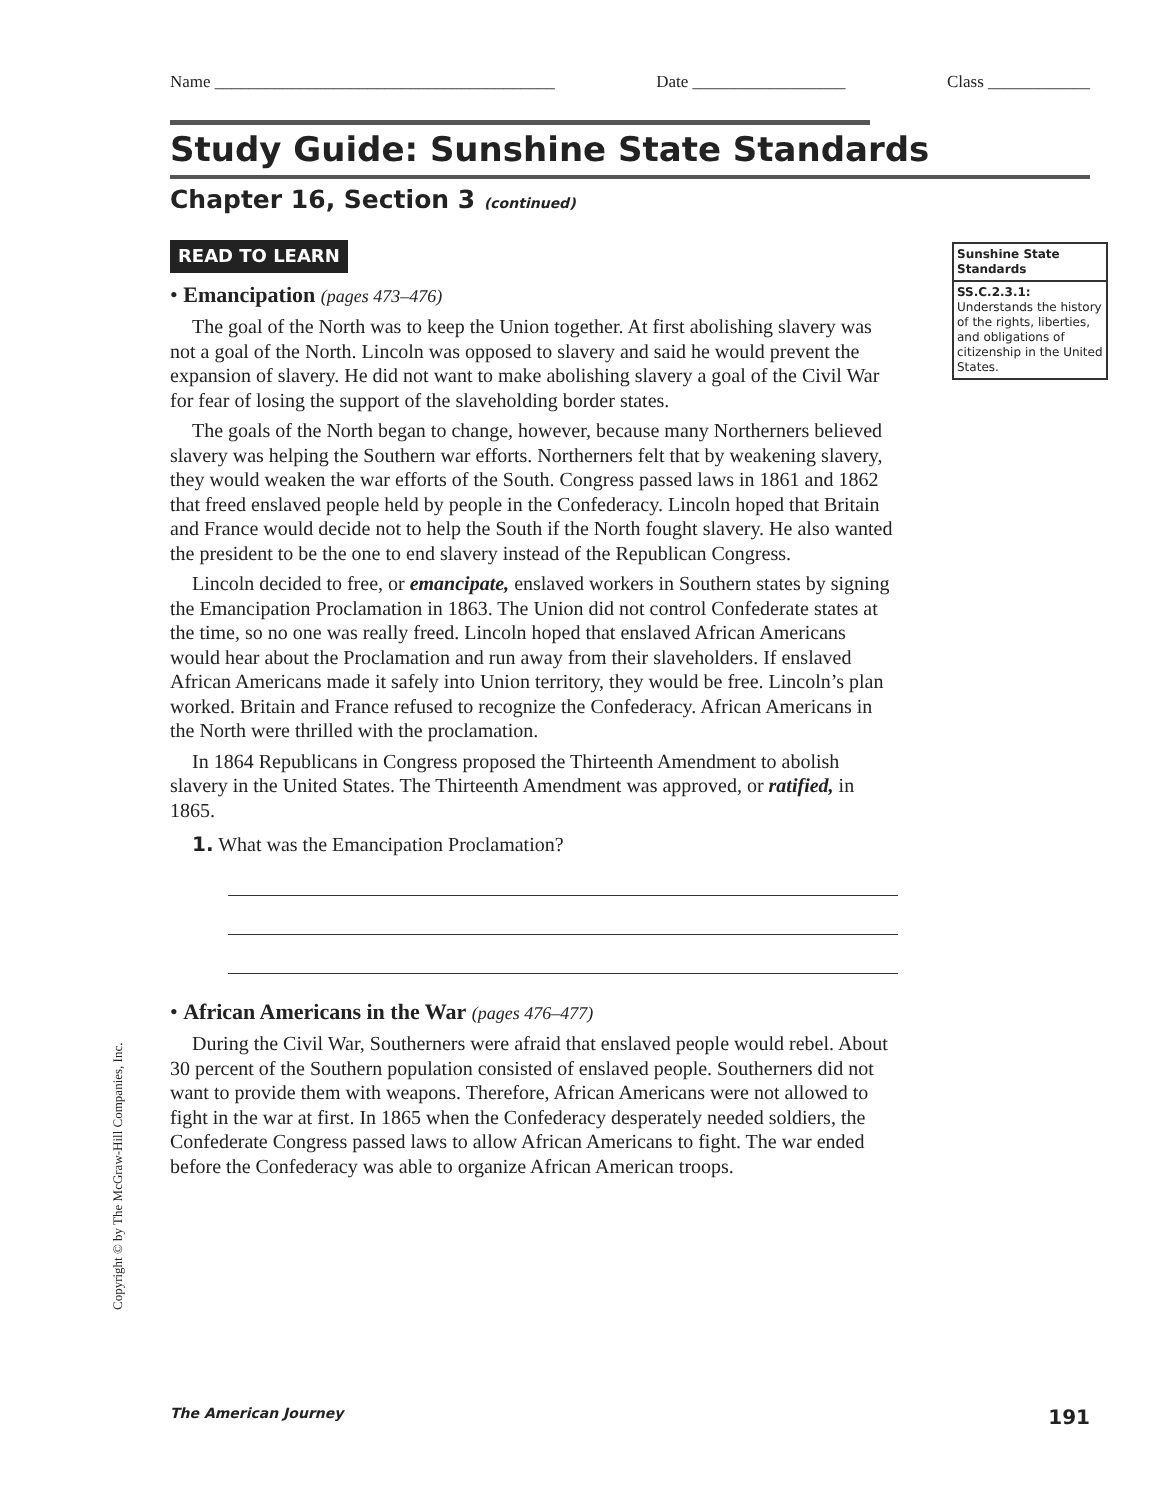Name ________________________________________ Date __________________ Class ____________
Study Guide: Sunshine State Standards
Chapter 16, Section 3 (continued)
Sunshine State Standards
SS.C.2.3.1: Understands the history of the rights, liberties, and obligations of citizenship in the United States.
READ TO LEARN
• Emancipation (pages 473–476)
The goal of the North was to keep the Union together. At first abolishing slavery was not a goal of the North. Lincoln was opposed to slavery and said he would prevent the expansion of slavery. He did not want to make abolishing slavery a goal of the Civil War for fear of losing the support of the slaveholding border states.
The goals of the North began to change, however, because many Northerners believed slavery was helping the Southern war efforts. Northerners felt that by weakening slavery, they would weaken the war efforts of the South. Congress passed laws in 1861 and 1862 that freed enslaved people held by people in the Confederacy. Lincoln hoped that Britain and France would decide not to help the South if the North fought slavery. He also wanted the president to be the one to end slavery instead of the Republican Congress.
Lincoln decided to free, or emancipate, enslaved workers in Southern states by signing the Emancipation Proclamation in 1863. The Union did not control Confederate states at the time, so no one was really freed. Lincoln hoped that enslaved African Americans would hear about the Proclamation and run away from their slaveholders. If enslaved African Americans made it safely into Union territory, they would be free. Lincoln’s plan worked. Britain and France refused to recognize the Confederacy. African Americans in the North were thrilled with the proclamation.
In 1864 Republicans in Congress proposed the Thirteenth Amendment to abolish slavery in the United States. The Thirteenth Amendment was approved, or ratified, in 1865.
1. What was the Emancipation Proclamation?
• African Americans in the War (pages 476–477)
During the Civil War, Southerners were afraid that enslaved people would rebel. About 30 percent of the Southern population consisted of enslaved people. Southerners did not want to provide them with weapons. Therefore, African Americans were not allowed to fight in the war at first. In 1865 when the Confederacy desperately needed soldiers, the Confederate Congress passed laws to allow African Americans to fight. The war ended before the Confederacy was able to organize African American troops.
Copyright © by The McGraw-Hill Companies, Inc.
The American Journey 191